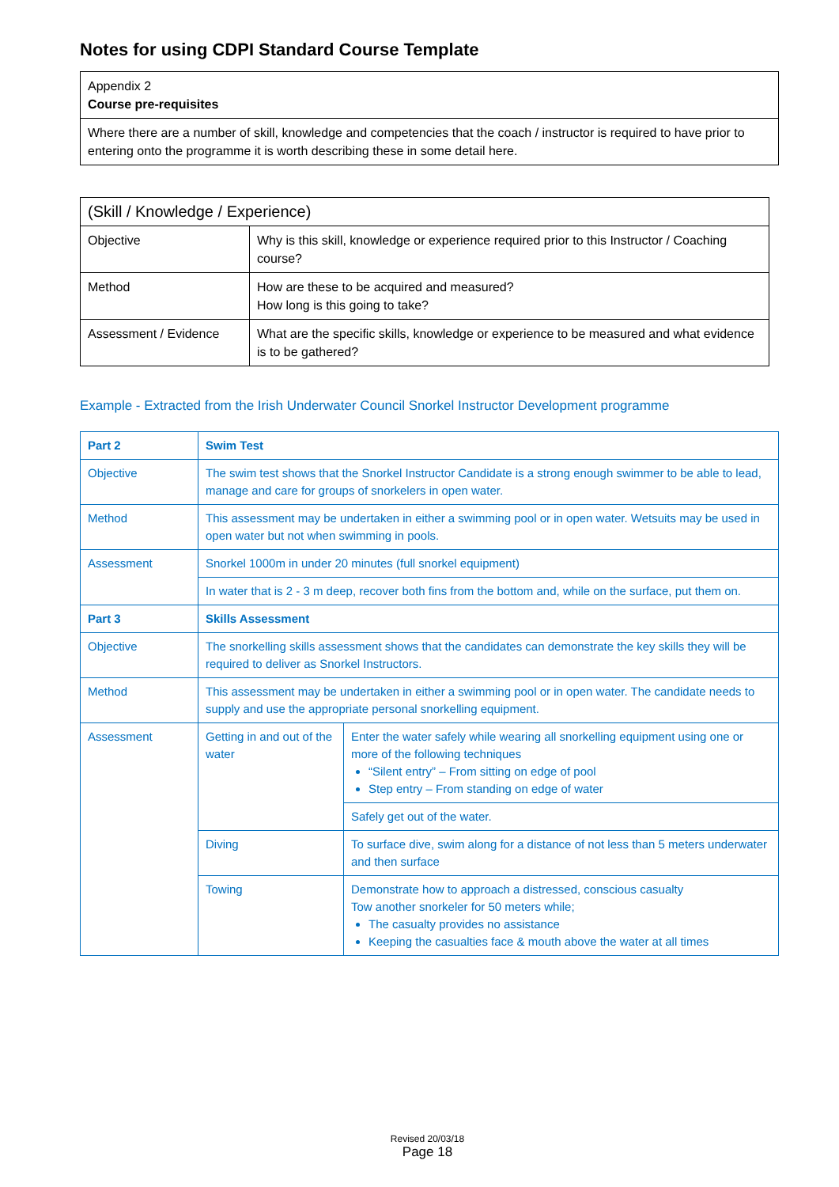Notes for using CDPI Standard Course Template
| Appendix 2 Course pre-requisites |
| Where there are a number of skill, knowledge and competencies that the coach / instructor is required to have prior to entering onto the programme it is worth describing these in some detail here. |
| (Skill / Knowledge / Experience) | |
| Objective | Why is this skill, knowledge or experience required prior to this Instructor / Coaching course? |
| Method | How are these to be acquired and measured? How long is this going to take? |
| Assessment / Evidence | What are the specific skills, knowledge or experience to be measured and what evidence is to be gathered? |
Example - Extracted from the Irish Underwater Council Snorkel Instructor Development programme
| Part 2 | Swim Test | |
| Objective | The swim test shows that the Snorkel Instructor Candidate is a strong enough swimmer to be able to lead, manage and care for groups of snorkelers in open water. | |
| Method | This assessment may be undertaken in either a swimming pool or in open water. Wetsuits may be used in open water but not when swimming in pools. | |
| Assessment | Snorkel 1000m in under 20 minutes (full snorkel equipment) | |
| | In water that is 2 - 3 m deep, recover both fins from the bottom and, while on the surface, put them on. | |
| Part 3 | Skills Assessment | |
| Objective | The snorkelling skills assessment shows that the candidates can demonstrate the key skills they will be required to deliver as Snorkel Instructors. | |
| Method | This assessment may be undertaken in either a swimming pool or in open water. The candidate needs to supply and use the appropriate personal snorkelling equipment. | |
| Assessment | Getting in and out of the water | Enter the water safely while wearing all snorkelling equipment using one or more of the following techniques “Silent entry” – From sitting on edge of pool Step entry – From standing on edge of water |
| | | Safely get out of the water. |
| | Diving | To surface dive, swim along for a distance of not less than 5 meters underwater and then surface |
| | Towing | Demonstrate how to approach a distressed, conscious casualty Tow another snorkeler for 50 meters while; The casualty provides no assistance Keeping the casualties face & mouth above the water at all times |
Revised 20/03/18
Page 18